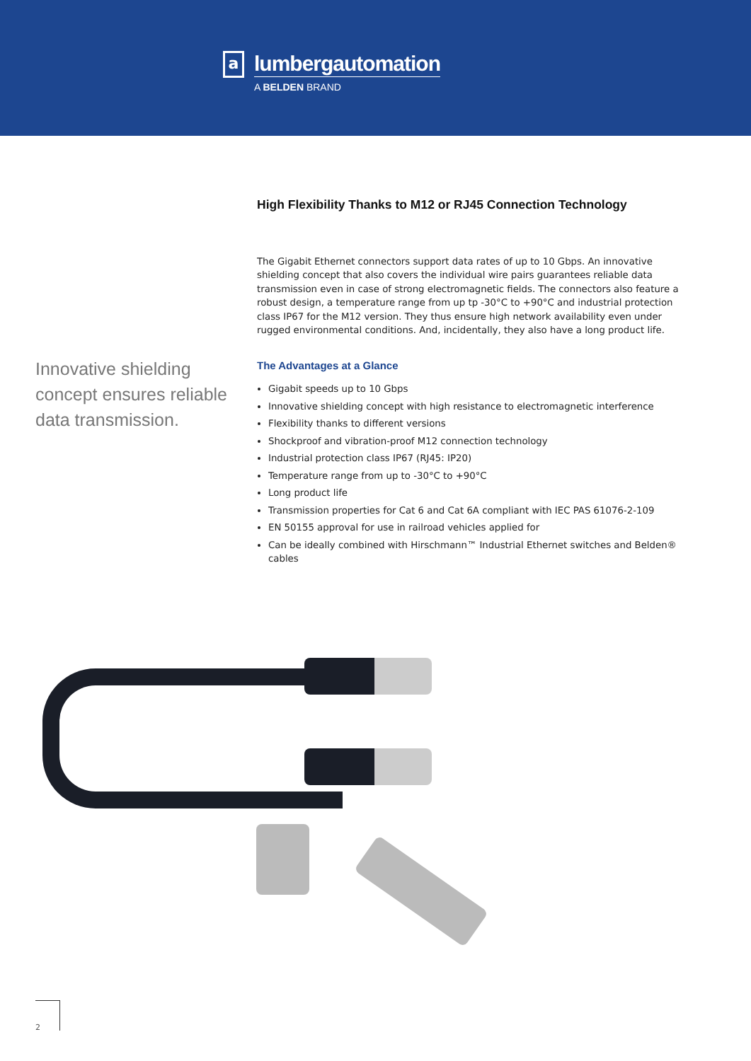a
lumbergautomation
A BELDEN BRAND
High Flexibility Thanks to M12 or RJ45 Connection Technology
The Gigabit Ethernet connectors support data rates of up to 10 Gbps. An innovative shielding concept that also covers the individual wire pairs guarantees reliable data transmission even in case of strong electromagnetic fields. The connectors also feature a robust design, a temperature range from up tp -30°C to +90°C and industrial protection class IP67 for the M12 version. They thus ensure high network availability even under rugged environmental conditions. And, incidentally, they also have a long product life.
The Advantages at a Glance
Gigabit speeds up to 10 Gbps
Innovative shielding concept with high resistance to electromagnetic interference
Flexibility thanks to different versions
Shockproof and vibration-proof M12 connection technology
Industrial protection class IP67 (RJ45: IP20)
Temperature range from up to -30°C to +90°C
Long product life
Transmission properties for Cat 6 and Cat 6A compliant with IEC PAS 61076-2-109
EN 50155 approval for use in railroad vehicles applied for
Can be ideally combined with Hirschmann™ Industrial Ethernet switches and Belden® cables
Innovative shielding concept ensures reliable data transmission.
2